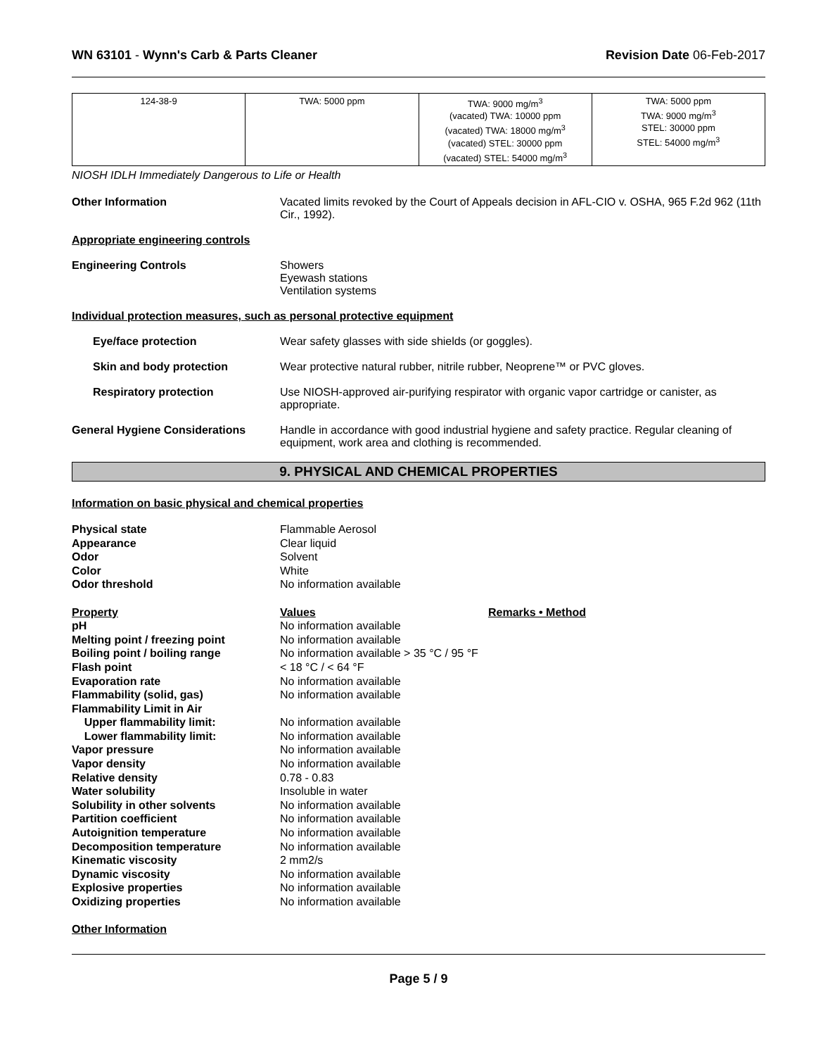WN 63101 - Wynn's Carb & Parts Cleaner
Revision Date 06-Feb-2017
| 124-38-9 | TWA: 5000 ppm | TWA: 9000 mg/m<sup>3</sup> (vacated) TWA: 10000 ppm (vacated) TWA: 18000 mg/m<sup>3</sup> (vacated) STEL: 30000 ppm (vacated) STEL: 54000 mg/m<sup>3</sup> | TWA: 5000 ppm TWA: 9000 mg/m<sup>3</sup> STEL: 30000 ppm STEL: 54000 mg/m<sup>3</sup> |
NIOSH IDLH Immediately Dangerous to Life or Health
Other Information Vacated limits revoked by the Court of Appeals decision in AFL-CIO v. OSHA, 965 F.2d 962 (11th Cir., 1992).
Appropriate engineering controls
Engineering Controls Showers
Eyewash stations
Ventilation systems
Individual protection measures, such as personal protective equipment
Eye/face protection Wear safety glasses with side shields (or goggles).
Skin and body protection Wear protective natural rubber, nitrile rubber, Neoprene™ or PVC gloves.
Respiratory protection Use NIOSH-approved air-purifying respirator with organic vapor cartridge or canister, as appropriate.
General Hygiene Considerations Handle in accordance with good industrial hygiene and safety practice. Regular cleaning of equipment, work area and clothing is recommended.
9. PHYSICAL AND CHEMICAL PROPERTIES
Information on basic physical and chemical properties
| Physical state | Flammable Aerosol | |
| Appearance | Clear liquid | |
| Odor | Solvent | |
| Color | White | |
| Odor threshold | No information available | |
| Property | Values | Remarks • Method |
| pH | No information available | |
| Melting point / freezing point | No information available | |
| Boiling point / boiling range | No information available > 35 °C / 95 °F | |
| Flash point | < 18 °C / < 64 °F | |
| Evaporation rate | No information available | |
| Flammability (solid, gas) | No information available | |
| Flammability Limit in Air | | |
| Upper flammability limit: | No information available | |
| Lower flammability limit: | No information available | |
| Vapor pressure | No information available | |
| Vapor density | No information available | |
| Relative density | 0.78 - 0.83 | |
| Water solubility | Insoluble in water | |
| Solubility in other solvents | No information available | |
| Partition coefficient | No information available | |
| Autoignition temperature | No information available | |
| Decomposition temperature | No information available | |
| Kinematic viscosity | 2 mm2/s | |
| Dynamic viscosity | No information available | |
| Explosive properties | No information available | |
| Oxidizing properties | No information available | |
Other Information
Page 5 / 9